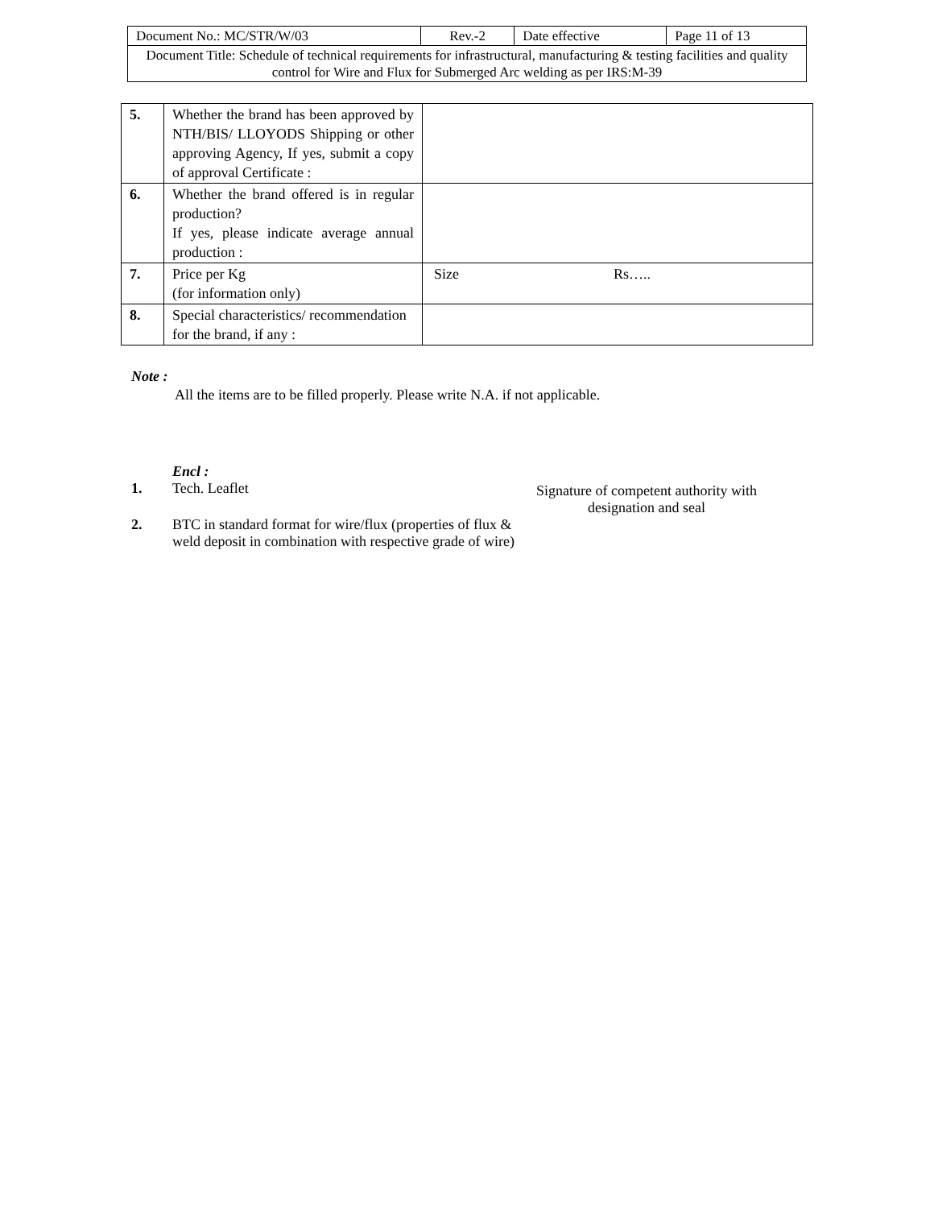| Document No.: MC/STR/W/03 | Rev.-2 | Date effective | Page 11 of 13 |
| Document Title: Schedule of technical requirements for infrastructural, manufacturing & testing facilities and quality control for Wire and Flux for Submerged Arc welding as per IRS:M-39 | | | |
| 5. | Whether the brand has been approved by NTH/BIS/ LLOYODS Shipping or other approving Agency, If yes, submit a copy of approval Certificate : | |
| 6. | Whether the brand offered is in regular production? If yes, please indicate average annual production : | |
| 7. | Price per Kg (for information only) | Size Rs….. |
| 8. | Special characteristics/ recommendation for the brand, if any : | |
Note :
All the items are to be filled properly. Please write N.A. if not applicable.
Encl :
1. Tech. Leaflet
2. BTC in standard format for wire/flux (properties of flux & weld deposit in combination with respective grade of wire)
Signature of competent authority with designation and seal